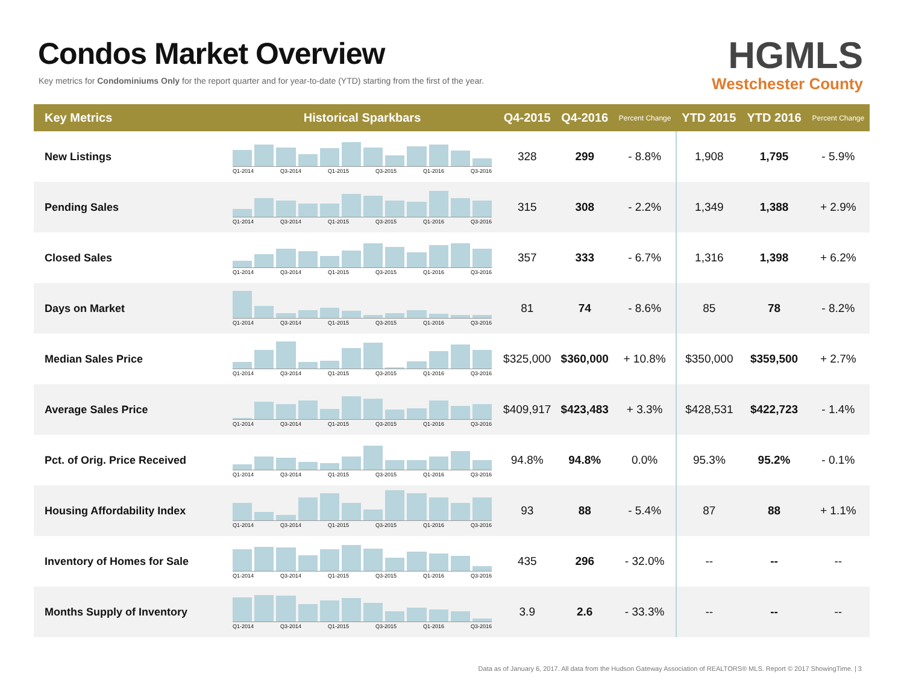Condos Market Overview
Key metrics for Condominiums Only for the report quarter and for year-to-date (YTD) starting from the first of the year.
HGMLS
Westchester County
| Key Metrics | Historical Sparkbars | Q4-2015 | Q4-2016 | Percent Change | YTD 2015 | YTD 2016 | Percent Change |
| --- | --- | --- | --- | --- | --- | --- | --- |
| New Listings | Q1-2014 Q3-2014 Q1-2015 Q3-2015 Q1-2016 Q3-2016 | 328 | 299 | - 8.8% | 1,908 | 1,795 | - 5.9% |
| Pending Sales | Q1-2014 Q3-2014 Q1-2015 Q3-2015 Q1-2016 Q3-2016 | 315 | 308 | - 2.2% | 1,349 | 1,388 | + 2.9% |
| Closed Sales | Q1-2014 Q3-2014 Q1-2015 Q3-2015 Q1-2016 Q3-2016 | 357 | 333 | - 6.7% | 1,316 | 1,398 | + 6.2% |
| Days on Market | Q1-2014 Q3-2014 Q1-2015 Q3-2015 Q1-2016 Q3-2016 | 81 | 74 | - 8.6% | 85 | 78 | - 8.2% |
| Median Sales Price | Q1-2014 Q3-2014 Q1-2015 Q3-2015 Q1-2016 Q3-2016 | $325,000 | $360,000 | + 10.8% | $350,000 | $359,500 | + 2.7% |
| Average Sales Price | Q1-2014 Q3-2014 Q1-2015 Q3-2015 Q1-2016 Q3-2016 | $409,917 | $423,483 | + 3.3% | $428,531 | $422,723 | - 1.4% |
| Pct. of Orig. Price Received | Q1-2014 Q3-2014 Q1-2015 Q3-2015 Q1-2016 Q3-2016 | 94.8% | 94.8% | 0.0% | 95.3% | 95.2% | - 0.1% |
| Housing Affordability Index | Q1-2014 Q3-2014 Q1-2015 Q3-2015 Q1-2016 Q3-2016 | 93 | 88 | - 5.4% | 87 | 88 | + 1.1% |
| Inventory of Homes for Sale | Q1-2014 Q3-2014 Q1-2015 Q3-2015 Q1-2016 Q3-2016 | 435 | 296 | - 32.0% | -- | -- | -- |
| Months Supply of Inventory | Q1-2014 Q3-2014 Q1-2015 Q3-2015 Q1-2016 Q3-2016 | 3.9 | 2.6 | - 33.3% | -- | -- | -- |
Data as of January 6, 2017. All data from the Hudson Gateway Association of REALTORS® MLS. Report © 2017 ShowingTime. | 3